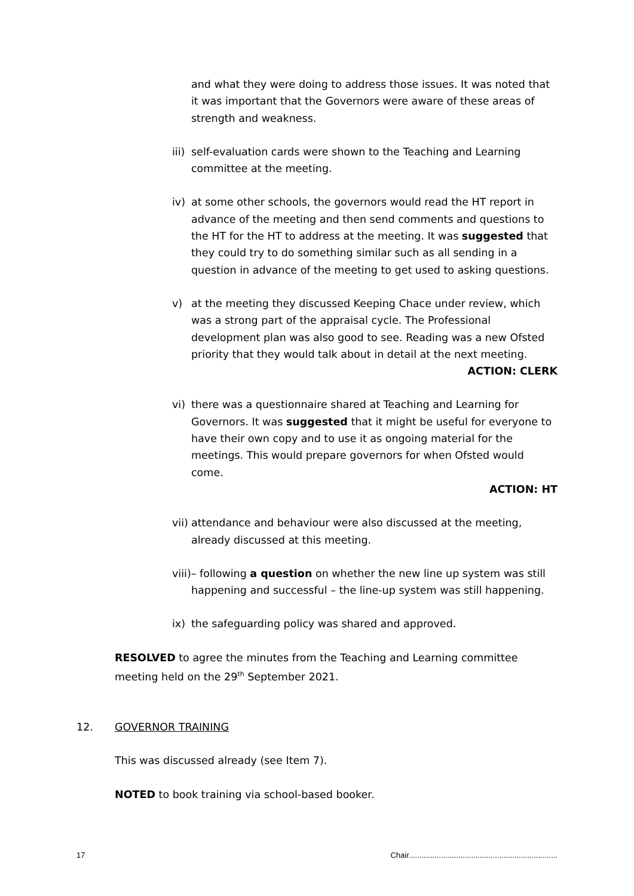and what they were doing to address those issues. It was noted that it was important that the Governors were aware of these areas of strength and weakness.
iii)
self-evaluation cards were shown to the Teaching and Learning committee at the meeting.
iv) at some other schools, the governors would read the HT report in advance of the meeting and then send comments and questions to the HT for the HT to address at the meeting. It was suggested that they could try to do something similar such as all sending in a question in advance of the meeting to get used to asking questions.
v) at the meeting they discussed Keeping Chace under review, which was a strong part of the appraisal cycle. The Professional development plan was also good to see. Reading was a new Ofsted priority that they would talk about in detail at the next meeting.
ACTION: CLERK
vi) there was a questionnaire shared at Teaching and Learning for Governors. It was suggested that it might be useful for everyone to have their own copy and to use it as ongoing material for the meetings. This would prepare governors for when Ofsted would come.
ACTION: HT
vii)
attendance and behaviour were also discussed at the meeting, already discussed at this meeting.
viii)– following a question on whether the new line up system was still
happening and successful – the line-up system was still happening.
ix) the safeguarding policy was shared and approved.
RESOLVED to agree the minutes from the Teaching and Learning committee meeting held on the 29<sup>th</sup> September 2021.
12. GOVERNOR TRAINING
This was discussed already (see Item 7).
NOTED to book training via school-based booker.
17 Chair.....................................................................